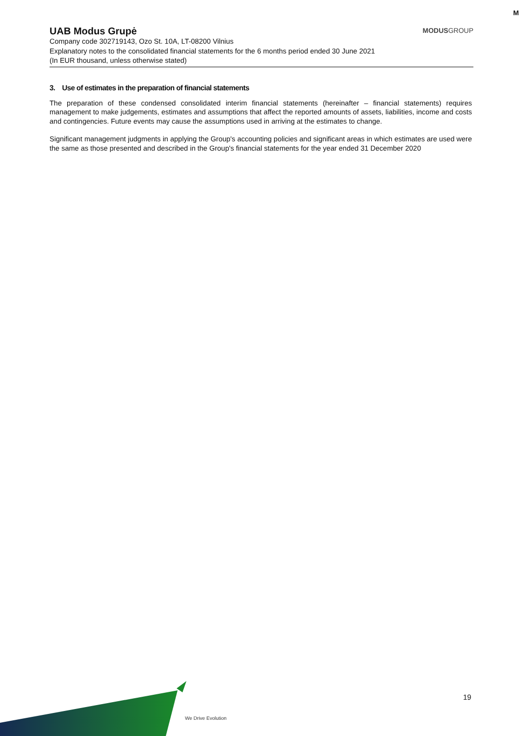M
MODUSGROUP
UAB Modus Grupė
Company code 302719143, Ozo St. 10A, LT-08200 Vilnius
Explanatory notes to the consolidated financial statements for the 6 months period ended 30 June 2021
(In EUR thousand, unless otherwise stated)
3. Use of estimates in the preparation of financial statements
The preparation of these condensed consolidated interim financial statements (hereinafter – financial statements) requires management to make judgements, estimates and assumptions that affect the reported amounts of assets, liabilities, income and costs and contingencies. Future events may cause the assumptions used in arriving at the estimates to change.
Significant management judgments in applying the Group's accounting policies and significant areas in which estimates are used were the same as those presented and described in the Group's financial statements for the year ended 31 December 2020
We Drive Evolution
19